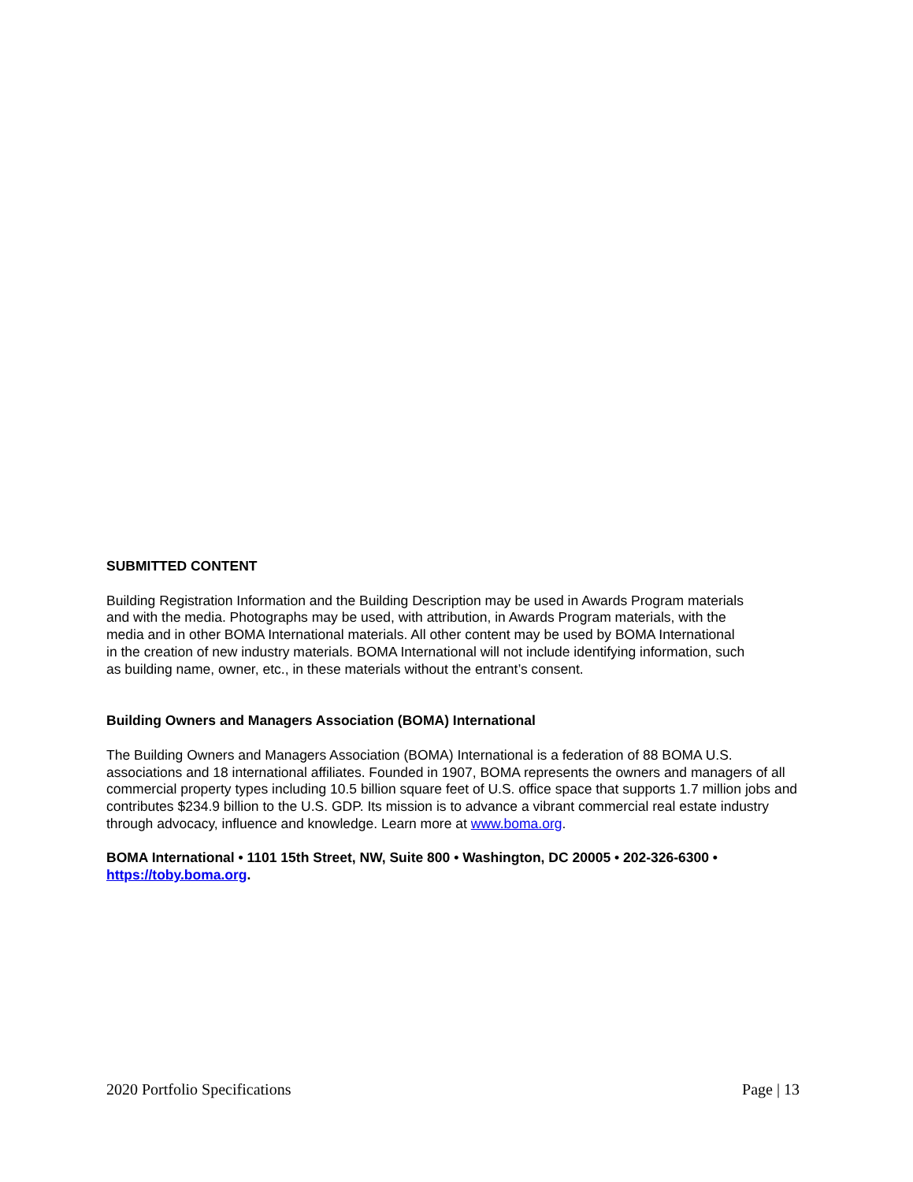SUBMITTED CONTENT
Building Registration Information and the Building Description may be used in Awards Program materials
and with the media. Photographs may be used, with attribution, in Awards Program materials, with the
media and in other BOMA International materials. All other content may be used by BOMA International
in the creation of new industry materials. BOMA International will not include identifying information, such
as building name, owner, etc., in these materials without the entrant’s consent.
Building Owners and Managers Association (BOMA) International
The Building Owners and Managers Association (BOMA) International is a federation of 88 BOMA U.S.
associations and 18 international affiliates. Founded in 1907, BOMA represents the owners and managers of all
commercial property types including 10.5 billion square feet of U.S. office space that supports 1.7 million jobs and
contributes $234.9 billion to the U.S. GDP. Its mission is to advance a vibrant commercial real estate industry
through advocacy, influence and knowledge. Learn more at www.boma.org.
BOMA International • 1101 15th Street, NW, Suite 800 • Washington, DC 20005 • 202-326-6300 •
https://toby.boma.org.
2020 Portfolio Specifications Page | 13